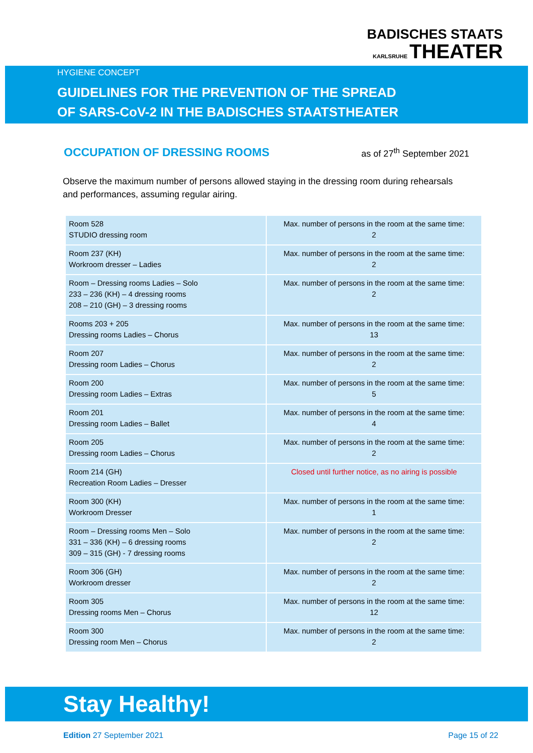BADISCHES STAATS
KARLSRUHE THEATER
HYGIENE CONCEPT
GUIDELINES FOR THE PREVENTION OF THE SPREAD
OF SARS-CoV-2 IN THE BADISCHES STAATSTHEATER
OCCUPATION OF DRESSING ROOMS as of 27<sup>th</sup> September 2021
Observe the maximum number of persons allowed staying in the dressing room during rehearsals and performances, assuming regular airing.
| Room 528 STUDIO dressing room | Max. number of persons in the room at the same time: 2 |
| Room 237 (KH) Workroom dresser – Ladies | Max. number of persons in the room at the same time: 2 |
| Room – Dressing rooms Ladies – Solo 233 – 236 (KH) – 4 dressing rooms 208 – 210 (GH) – 3 dressing rooms | Max. number of persons in the room at the same time: 2 |
| Rooms 203 + 205 Dressing rooms Ladies – Chorus | Max. number of persons in the room at the same time: 13 |
| Room 207 Dressing room Ladies – Chorus | Max. number of persons in the room at the same time: 2 |
| Room 200 Dressing room Ladies – Extras | Max. number of persons in the room at the same time: 5 |
| Room 201 Dressing room Ladies – Ballet | Max. number of persons in the room at the same time: 4 |
| Room 205 Dressing room Ladies – Chorus | Max. number of persons in the room at the same time: 2 |
| Room 214 (GH) Recreation Room Ladies – Dresser | Closed until further notice, as no airing is possible |
| Room 300 (KH) Workroom Dresser | Max. number of persons in the room at the same time: 1 |
| Room – Dressing rooms Men – Solo 331 – 336 (KH) – 6 dressing rooms 309 – 315 (GH) - 7 dressing rooms | Max. number of persons in the room at the same time: 2 |
| Room 306 (GH) Workroom dresser | Max. number of persons in the room at the same time: 2 |
| Room 305 Dressing rooms Men – Chorus | Max. number of persons in the room at the same time: 12 |
| Room 300 Dressing room Men – Chorus | Max. number of persons in the room at the same time: 2 |
Stay Healthy!
Edition 27 September 2021 Page 15 of 22